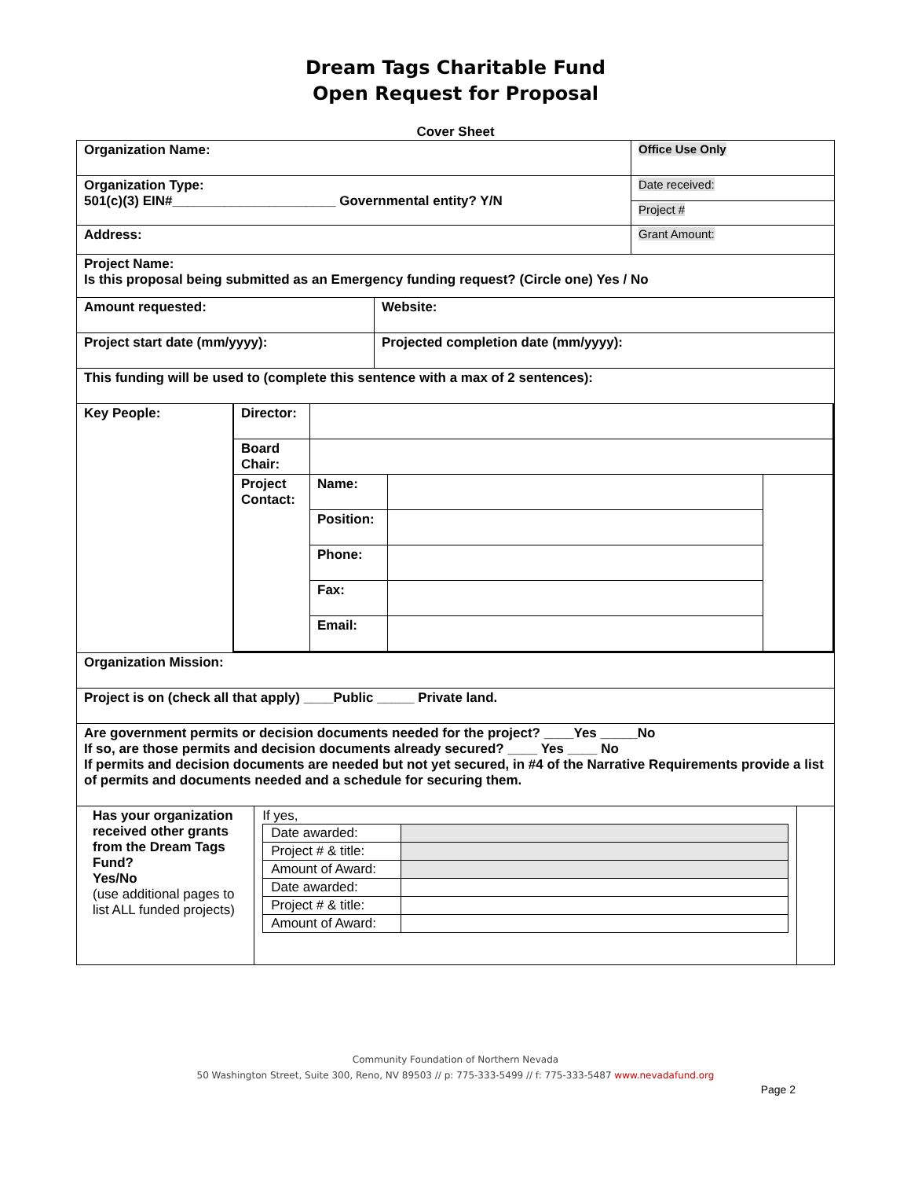Dream Tags Charitable Fund
Open Request for Proposal
Cover Sheet
| Organization Name: | | Office Use Only |
| Organization Type: 501(c)(3) EIN#______________________ Governmental entity? Y/N | | Date received: |
| | | Project # |
| Address: | | Grant Amount: |
| Project Name: Is this proposal being submitted as an Emergency funding request? (Circle one) Yes / No | | |
| Amount requested: | Website: | |
| Project start date (mm/yyyy): | Projected completion date (mm/yyyy): | |
| This funding will be used to (complete this sentence with a max of 2 sentences): | | |
| / Key People: / / Director: / / / / / Board Chair: / / / / / Project Contact: / Name: / / / / / Position: / / / / / Phone: / / / / / Fax: / / / / / Email: / / / / | | |
| Organization Mission: | | |
| Project is on (check all that apply) ____Public _____ Private land. | | |
| Are government permits or decision documents needed for the project? ____Yes _____No If so, are those permits and decision documents already secured? ____ Yes ____ No If permits and decision documents are needed but not yet secured, in #4 of the Narrative Requirements provide a list of permits and documents needed and a schedule for securing them. | | |
| / Has your organization received other grants from the Dream Tags Fund? Yes/No (use additional pages to list ALL funded projects) / If yes, / Date awarded: / / / Project # & title: / / / Amount of Award: / / / Date awarded: / / / Project # & title: / / / Amount of Award: / / / / | | |
Community Foundation of Northern Nevada
50 Washington Street, Suite 300, Reno, NV 89503 // p: 775-333-5499 // f: 775-333-5487 www.nevadafund.org
Page 2